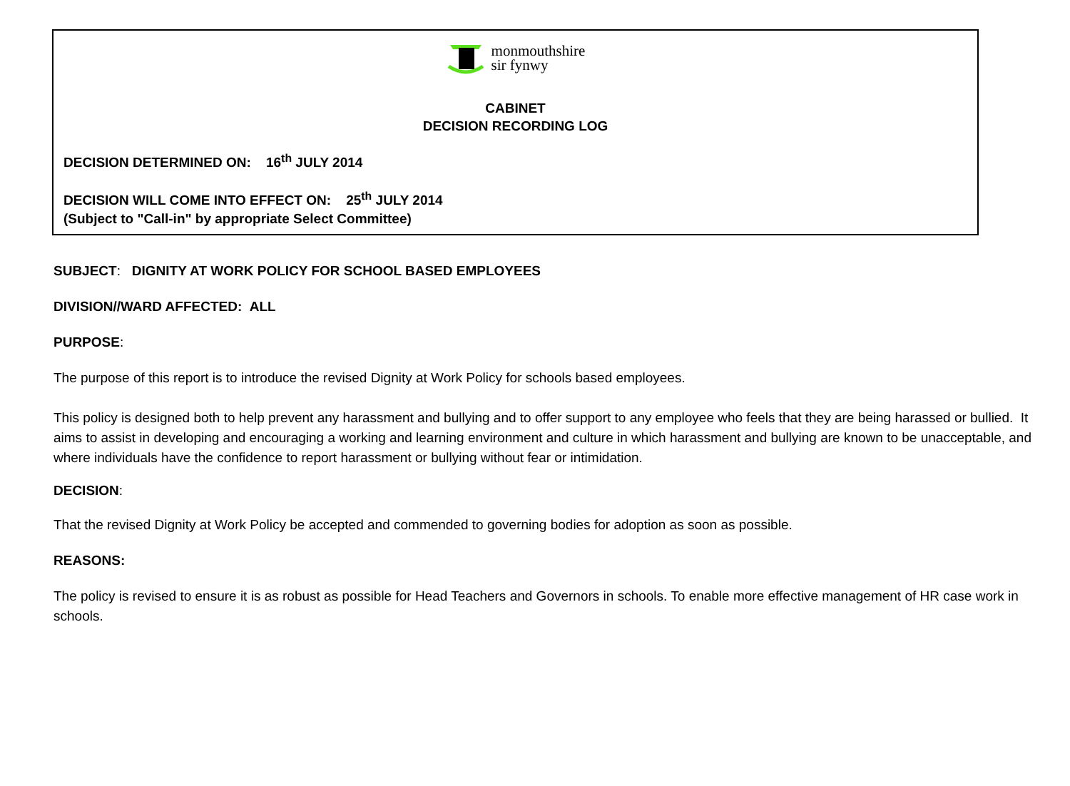monmouthshire
sir fynwy
CABINET
DECISION RECORDING LOG
DECISION DETERMINED ON: 16<sup>th</sup> JULY 2014
DECISION WILL COME INTO EFFECT ON: 25<sup>th</sup> JULY 2014
(Subject to "Call-in" by appropriate Select Committee)
SUBJECT: DIGNITY AT WORK POLICY FOR SCHOOL BASED EMPLOYEES
DIVISION//WARD AFFECTED: ALL
PURPOSE:
The purpose of this report is to introduce the revised Dignity at Work Policy for schools based employees.
This policy is designed both to help prevent any harassment and bullying and to offer support to any employee who feels that they are being harassed or bullied. It aims to assist in developing and encouraging a working and learning environment and culture in which harassment and bullying are known to be unacceptable, and where individuals have the confidence to report harassment or bullying without fear or intimidation.
DECISION:
That the revised Dignity at Work Policy be accepted and commended to governing bodies for adoption as soon as possible.
REASONS:
The policy is revised to ensure it is as robust as possible for Head Teachers and Governors in schools. To enable more effective management of HR case work in schools.